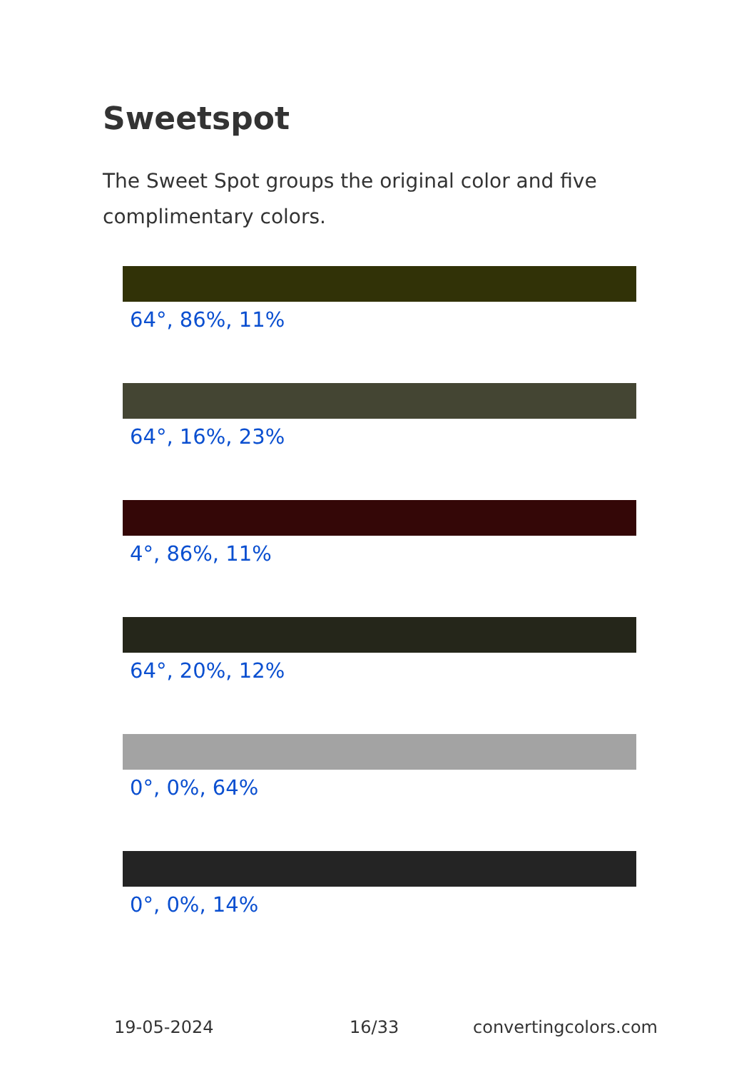Sweetspot
The Sweet Spot groups the original color and five complimentary colors.
64°, 86%, 11%
64°, 16%, 23%
4°, 86%, 11%
64°, 20%, 12%
0°, 0%, 64%
0°, 0%, 14%
19-05-2024 16/33 convertingcolors.com